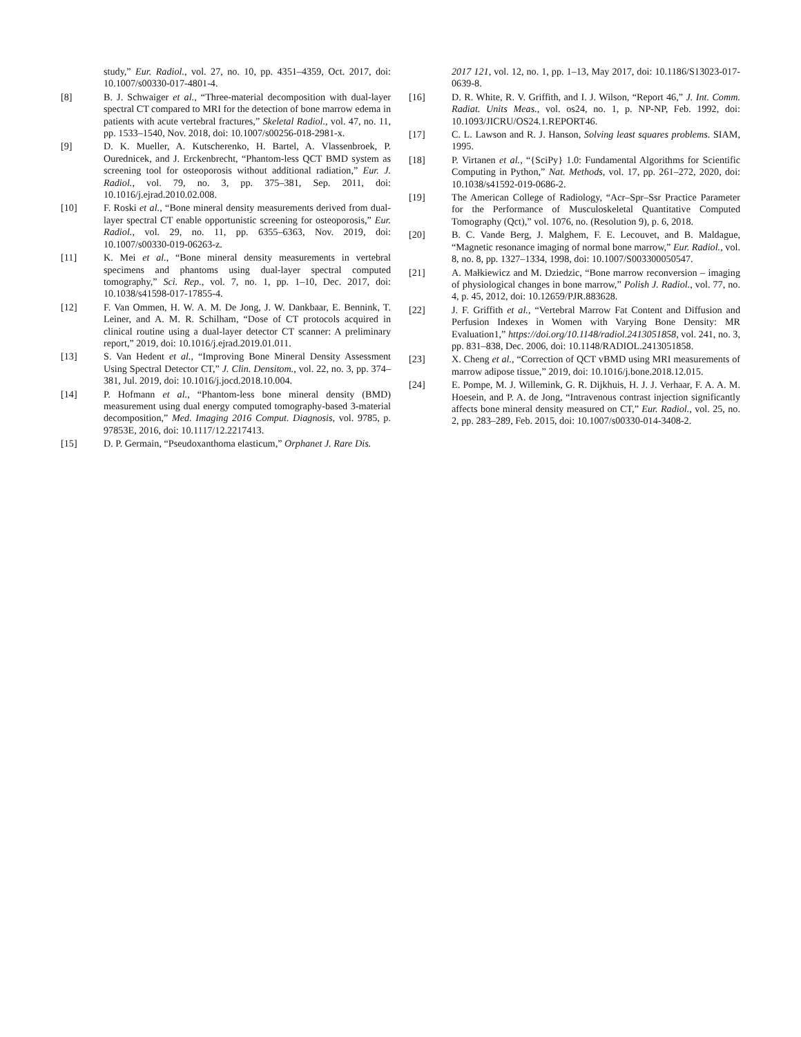study,” Eur. Radiol., vol. 27, no. 10, pp. 4351–4359, Oct. 2017, doi: 10.1007/s00330-017-4801-4.
[8] B. J. Schwaiger et al., “Three-material decomposition with dual-layer spectral CT compared to MRI for the detection of bone marrow edema in patients with acute vertebral fractures,” Skeletal Radiol., vol. 47, no. 11, pp. 1533–1540, Nov. 2018, doi: 10.1007/s00256-018-2981-x.
[9] D. K. Mueller, A. Kutscherenko, H. Bartel, A. Vlassenbroek, P. Ourednicek, and J. Erckenbrecht, “Phantom-less QCT BMD system as screening tool for osteoporosis without additional radiation,” Eur. J. Radiol., vol. 79, no. 3, pp. 375–381, Sep. 2011, doi: 10.1016/j.ejrad.2010.02.008.
[10] F. Roski et al., “Bone mineral density measurements derived from dual-layer spectral CT enable opportunistic screening for osteoporosis,” Eur. Radiol., vol. 29, no. 11, pp. 6355–6363, Nov. 2019, doi: 10.1007/s00330-019-06263-z.
[11] K. Mei et al., “Bone mineral density measurements in vertebral specimens and phantoms using dual-layer spectral computed tomography,” Sci. Rep., vol. 7, no. 1, pp. 1–10, Dec. 2017, doi: 10.1038/s41598-017-17855-4.
[12] F. Van Ommen, H. W. A. M. De Jong, J. W. Dankbaar, E. Bennink, T. Leiner, and A. M. R. Schilham, “Dose of CT protocols acquired in clinical routine using a dual-layer detector CT scanner: A preliminary report,” 2019, doi: 10.1016/j.ejrad.2019.01.011.
[13] S. Van Hedent et al., “Improving Bone Mineral Density Assessment Using Spectral Detector CT,” J. Clin. Densitom., vol. 22, no. 3, pp. 374–381, Jul. 2019, doi: 10.1016/j.jocd.2018.10.004.
[14] P. Hofmann et al., “Phantom-less bone mineral density (BMD) measurement using dual energy computed tomography-based 3-material decomposition,” Med. Imaging 2016 Comput. Diagnosis, vol. 9785, p. 97853E, 2016, doi: 10.1117/12.2217413.
[15] D. P. Germain, “Pseudoxanthoma elasticum,” Orphanet J. Rare Dis.
2017 121, vol. 12, no. 1, pp. 1–13, May 2017, doi: 10.1186/S13023-017-0639-8.
[16] D. R. White, R. V. Griffith, and I. J. Wilson, “Report 46,” J. Int. Comm. Radiat. Units Meas., vol. os24, no. 1, p. NP-NP, Feb. 1992, doi: 10.1093/JICRU/OS24.1.REPORT46.
[17] C. L. Lawson and R. J. Hanson, Solving least squares problems. SIAM, 1995.
[18] P. Virtanen et al., “{SciPy} 1.0: Fundamental Algorithms for Scientific Computing in Python,” Nat. Methods, vol. 17, pp. 261–272, 2020, doi: 10.1038/s41592-019-0686-2.
[19] The American College of Radiology, “Acr–Spr–Ssr Practice Parameter for the Performance of Musculoskeletal Quantitative Computed Tomography (Qct),” vol. 1076, no. (Resolution 9), p. 6, 2018.
[20] B. C. Vande Berg, J. Malghem, F. E. Lecouvet, and B. Maldague, “Magnetic resonance imaging of normal bone marrow,” Eur. Radiol., vol. 8, no. 8, pp. 1327–1334, 1998, doi: 10.1007/S003300050547.
[21] A. Małkiewicz and M. Dziedzic, “Bone marrow reconversion – imaging of physiological changes in bone marrow,” Polish J. Radiol., vol. 77, no. 4, p. 45, 2012, doi: 10.12659/PJR.883628.
[22] J. F. Griffith et al., “Vertebral Marrow Fat Content and Diffusion and Perfusion Indexes in Women with Varying Bone Density: MR Evaluation1,” https://doi.org/10.1148/radiol.2413051858, vol. 241, no. 3, pp. 831–838, Dec. 2006, doi: 10.1148/RADIOL.2413051858.
[23] X. Cheng et al., “Correction of QCT vBMD using MRI measurements of marrow adipose tissue,” 2019, doi: 10.1016/j.bone.2018.12.015.
[24] E. Pompe, M. J. Willemink, G. R. Dijkhuis, H. J. J. Verhaar, F. A. A. M. Hoesein, and P. A. de Jong, “Intravenous contrast injection significantly affects bone mineral density measured on CT,” Eur. Radiol., vol. 25, no. 2, pp. 283–289, Feb. 2015, doi: 10.1007/s00330-014-3408-2.